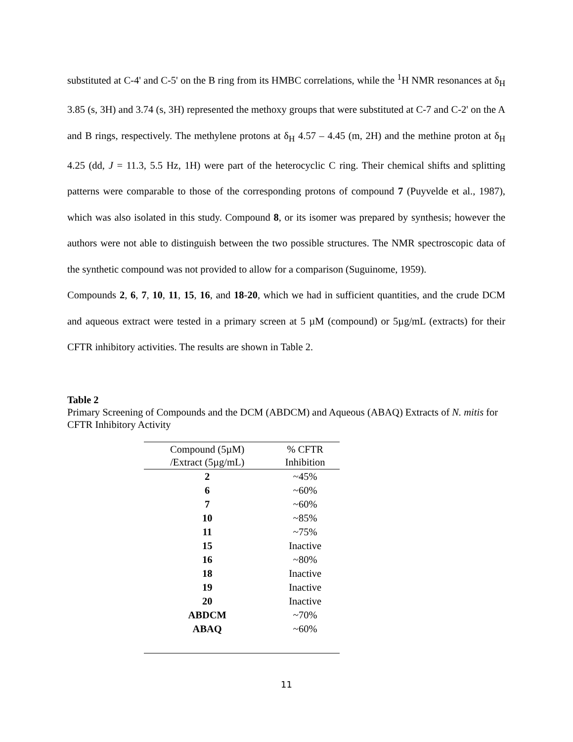substituted at C-4' and C-5' on the B ring from its HMBC correlations, while the <sup>1</sup>H NMR resonances at δ<sub>H</sub> 3.85 (s, 3H) and 3.74 (s, 3H) represented the methoxy groups that were substituted at C-7 and C-2' on the A and B rings, respectively. The methylene protons at δ<sub>H</sub> 4.57 – 4.45 (m, 2H) and the methine proton at δ<sub>H</sub> 4.25 (dd, J = 11.3, 5.5 Hz, 1H) were part of the heterocyclic C ring. Their chemical shifts and splitting patterns were comparable to those of the corresponding protons of compound 7 (Puyvelde et al., 1987), which was also isolated in this study. Compound 8, or its isomer was prepared by synthesis; however the authors were not able to distinguish between the two possible structures. The NMR spectroscopic data of the synthetic compound was not provided to allow for a comparison (Suguinome, 1959).
Compounds 2, 6, 7, 10, 11, 15, 16, and 18-20, which we had in sufficient quantities, and the crude DCM and aqueous extract were tested in a primary screen at 5 µM (compound) or 5µg/mL (extracts) for their CFTR inhibitory activities. The results are shown in Table 2.
Table 2
Primary Screening of Compounds and the DCM (ABDCM) and Aqueous (ABAQ) Extracts of N. mitis for CFTR Inhibitory Activity
| Compound (5µM) /Extract (5µg/mL) | % CFTR Inhibition |
| --- | --- |
| 2 | ~45% |
| 6 | ~60% |
| 7 | ~60% |
| 10 | ~85% |
| 11 | ~75% |
| 15 | Inactive |
| 16 | ~80% |
| 18 | Inactive |
| 19 | Inactive |
| 20 | Inactive |
| ABDCM | ~70% |
| ABAQ | ~60% |
11